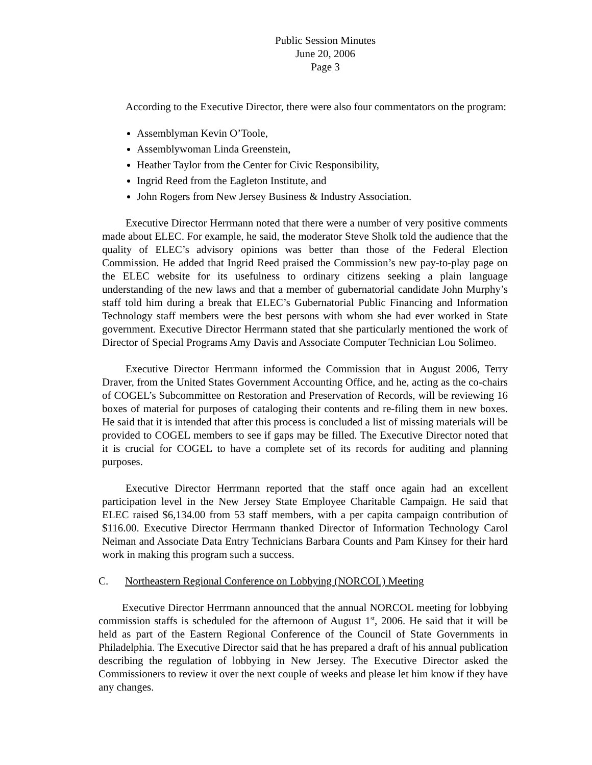Public Session Minutes
June 20, 2006
Page 3
According to the Executive Director, there were also four commentators on the program:
Assemblyman Kevin O’Toole,
Assemblywoman Linda Greenstein,
Heather Taylor from the Center for Civic Responsibility,
Ingrid Reed from the Eagleton Institute, and
John Rogers from New Jersey Business & Industry Association.
Executive Director Herrmann noted that there were a number of very positive comments made about ELEC. For example, he said, the moderator Steve Sholk told the audience that the quality of ELEC’s advisory opinions was better than those of the Federal Election Commission. He added that Ingrid Reed praised the Commission’s new pay-to-play page on the ELEC website for its usefulness to ordinary citizens seeking a plain language understanding of the new laws and that a member of gubernatorial candidate John Murphy’s staff told him during a break that ELEC’s Gubernatorial Public Financing and Information Technology staff members were the best persons with whom she had ever worked in State government. Executive Director Herrmann stated that she particularly mentioned the work of Director of Special Programs Amy Davis and Associate Computer Technician Lou Solimeo.
Executive Director Herrmann informed the Commission that in August 2006, Terry Draver, from the United States Government Accounting Office, and he, acting as the co-chairs of COGEL’s Subcommittee on Restoration and Preservation of Records, will be reviewing 16 boxes of material for purposes of cataloging their contents and re-filing them in new boxes. He said that it is intended that after this process is concluded a list of missing materials will be provided to COGEL members to see if gaps may be filled. The Executive Director noted that it is crucial for COGEL to have a complete set of its records for auditing and planning purposes.
Executive Director Herrmann reported that the staff once again had an excellent participation level in the New Jersey State Employee Charitable Campaign. He said that ELEC raised $6,134.00 from 53 staff members, with a per capita campaign contribution of $116.00. Executive Director Herrmann thanked Director of Information Technology Carol Neiman and Associate Data Entry Technicians Barbara Counts and Pam Kinsey for their hard work in making this program such a success.
C. Northeastern Regional Conference on Lobbying (NORCOL) Meeting
Executive Director Herrmann announced that the annual NORCOL meeting for lobbying commission staffs is scheduled for the afternoon of August 1<sup>st</sup>, 2006. He said that it will be held as part of the Eastern Regional Conference of the Council of State Governments in Philadelphia. The Executive Director said that he has prepared a draft of his annual publication describing the regulation of lobbying in New Jersey. The Executive Director asked the Commissioners to review it over the next couple of weeks and please let him know if they have any changes.